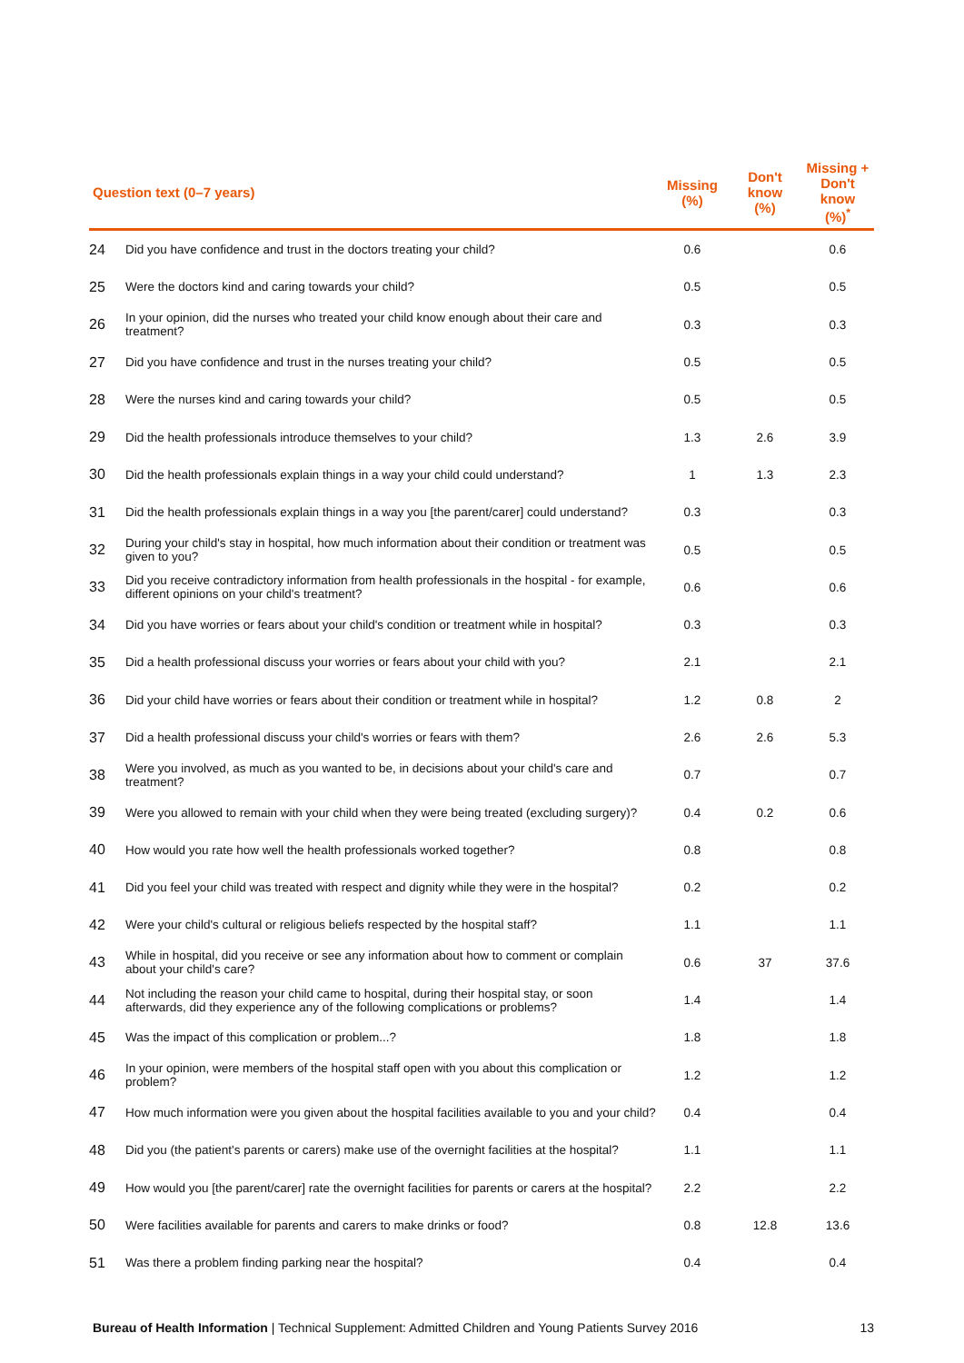| Question text (0–7 years) | | Missing (%) | Don't know (%) | Missing + Don't know (%)<sup>*</sup> |
| --- | --- | --- | --- | --- |
| 24 | Did you have confidence and trust in the doctors treating your child? | 0.6 | | 0.6 |
| 25 | Were the doctors kind and caring towards your child? | 0.5 | | 0.5 |
| 26 | In your opinion, did the nurses who treated your child know enough about their care and treatment? | 0.3 | | 0.3 |
| 27 | Did you have confidence and trust in the nurses treating your child? | 0.5 | | 0.5 |
| 28 | Were the nurses kind and caring towards your child? | 0.5 | | 0.5 |
| 29 | Did the health professionals introduce themselves to your child? | 1.3 | 2.6 | 3.9 |
| 30 | Did the health professionals explain things in a way your child could understand? | 1 | 1.3 | 2.3 |
| 31 | Did the health professionals explain things in a way you [the parent/carer] could understand? | 0.3 | | 0.3 |
| 32 | During your child's stay in hospital, how much information about their condition or treatment was given to you? | 0.5 | | 0.5 |
| 33 | Did you receive contradictory information from health professionals in the hospital - for example, different opinions on your child's treatment? | 0.6 | | 0.6 |
| 34 | Did you have worries or fears about your child's condition or treatment while in hospital? | 0.3 | | 0.3 |
| 35 | Did a health professional discuss your worries or fears about your child with you? | 2.1 | | 2.1 |
| 36 | Did your child have worries or fears about their condition or treatment while in hospital? | 1.2 | 0.8 | 2 |
| 37 | Did a health professional discuss your child's worries or fears with them? | 2.6 | 2.6 | 5.3 |
| 38 | Were you involved, as much as you wanted to be, in decisions about your child's care and treatment? | 0.7 | | 0.7 |
| 39 | Were you allowed to remain with your child when they were being treated (excluding surgery)? | 0.4 | 0.2 | 0.6 |
| 40 | How would you rate how well the health professionals worked together? | 0.8 | | 0.8 |
| 41 | Did you feel your child was treated with respect and dignity while they were in the hospital? | 0.2 | | 0.2 |
| 42 | Were your child's cultural or religious beliefs respected by the hospital staff? | 1.1 | | 1.1 |
| 43 | While in hospital, did you receive or see any information about how to comment or complain about your child's care? | 0.6 | 37 | 37.6 |
| 44 | Not including the reason your child came to hospital, during their hospital stay, or soon afterwards, did they experience any of the following complications or problems? | 1.4 | | 1.4 |
| 45 | Was the impact of this complication or problem...? | 1.8 | | 1.8 |
| 46 | In your opinion, were members of the hospital staff open with you about this complication or problem? | 1.2 | | 1.2 |
| 47 | How much information were you given about the hospital facilities available to you and your child? | 0.4 | | 0.4 |
| 48 | Did you (the patient's parents or carers) make use of the overnight facilities at the hospital? | 1.1 | | 1.1 |
| 49 | How would you [the parent/carer] rate the overnight facilities for parents or carers at the hospital? | 2.2 | | 2.2 |
| 50 | Were facilities available for parents and carers to make drinks or food? | 0.8 | 12.8 | 13.6 |
| 51 | Was there a problem finding parking near the hospital? | 0.4 | | 0.4 |
Bureau of Health Information | Technical Supplement: Admitted Children and Young Patients Survey 2016 13